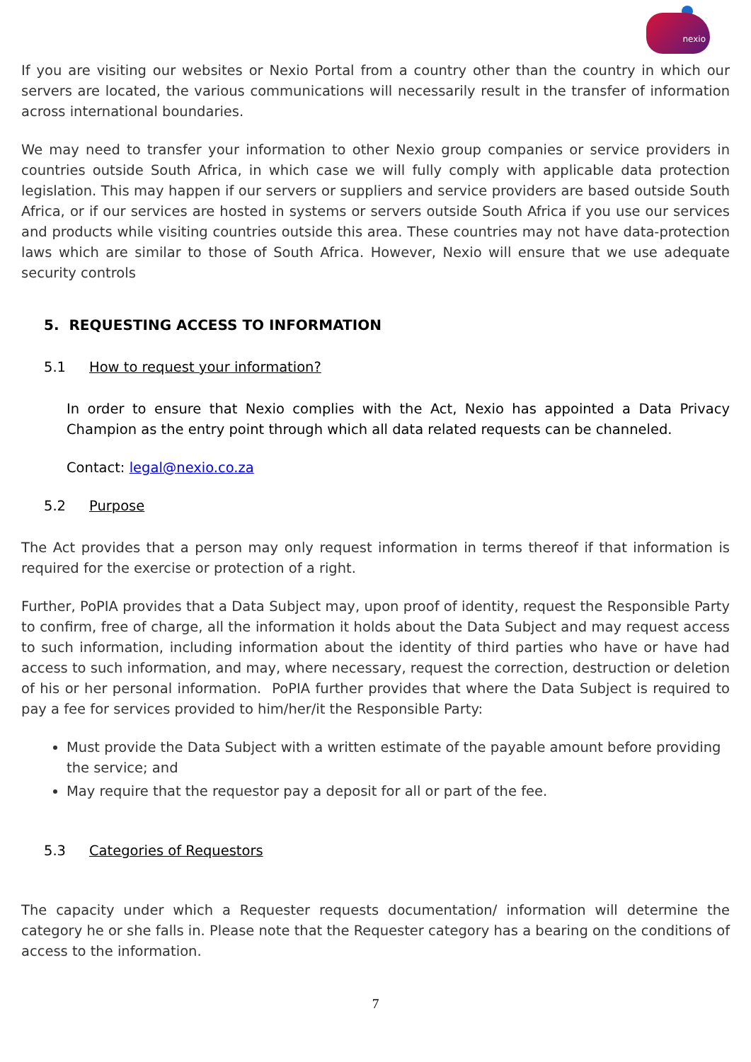nexio
If you are visiting our websites or Nexio Portal from a country other than the country in which our servers are located, the various communications will necessarily result in the transfer of information across international boundaries.
We may need to transfer your information to other Nexio group companies or service providers in countries outside South Africa, in which case we will fully comply with applicable data protection legislation. This may happen if our servers or suppliers and service providers are based outside South Africa, or if our services are hosted in systems or servers outside South Africa if you use our services and products while visiting countries outside this area. These countries may not have data-protection laws which are similar to those of South Africa. However, Nexio will ensure that we use adequate security controls
5. REQUESTING ACCESS TO INFORMATION
5.1 How to request your information?
In order to ensure that Nexio complies with the Act, Nexio has appointed a Data Privacy Champion as the entry point through which all data related requests can be channeled.
Contact: legal@nexio.co.za
5.2 Purpose
The Act provides that a person may only request information in terms thereof if that information is required for the exercise or protection of a right.
Further, PoPIA provides that a Data Subject may, upon proof of identity, request the Responsible Party to confirm, free of charge, all the information it holds about the Data Subject and may request access to such information, including information about the identity of third parties who have or have had access to such information, and may, where necessary, request the correction, destruction or deletion of his or her personal information. PoPIA further provides that where the Data Subject is required to pay a fee for services provided to him/her/it the Responsible Party:
Must provide the Data Subject with a written estimate of the payable amount before providing the service; and
May require that the requestor pay a deposit for all or part of the fee.
5.3 Categories of Requestors
The capacity under which a Requester requests documentation/ information will determine the category he or she falls in. Please note that the Requester category has a bearing on the conditions of access to the information.
7